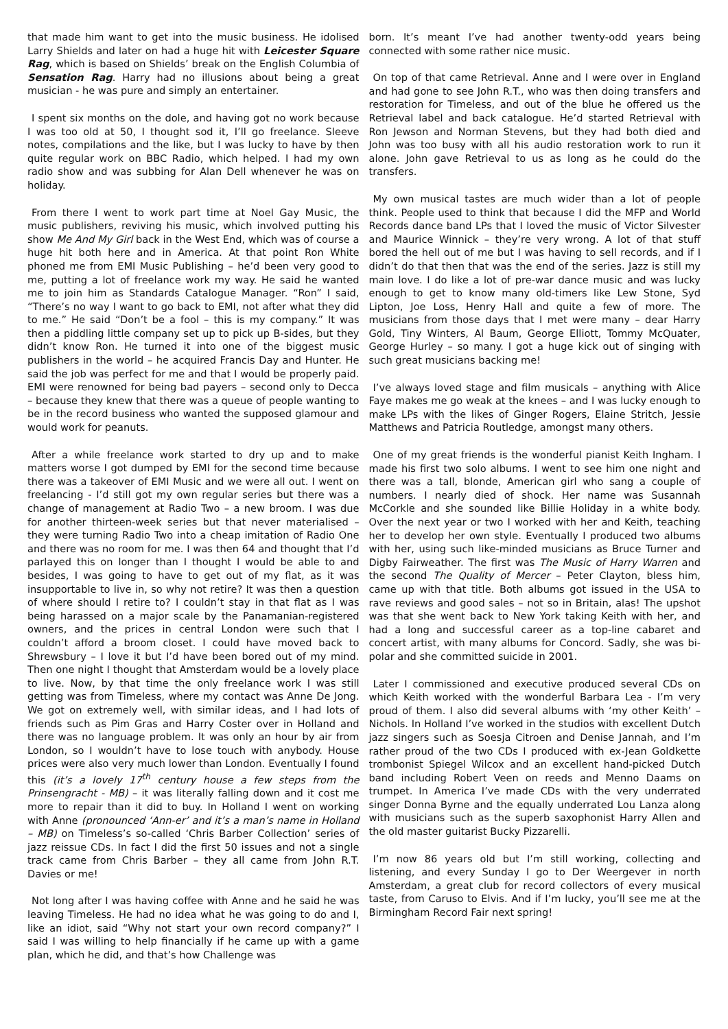that made him want to get into the music business. He idolised Larry Shields and later on had a huge hit with Leicester Square Rag, which is based on Shields’ break on the English Columbia of Sensation Rag. Harry had no illusions about being a great musician - he was pure and simply an entertainer.
I spent six months on the dole, and having got no work because I was too old at 50, I thought sod it, I’ll go freelance. Sleeve notes, compilations and the like, but I was lucky to have by then quite regular work on BBC Radio, which helped. I had my own radio show and was subbing for Alan Dell whenever he was on holiday.
From there I went to work part time at Noel Gay Music, the music publishers, reviving his music, which involved putting his show Me And My Girl back in the West End, which was of course a huge hit both here and in America. At that point Ron White phoned me from EMI Music Publishing – he’d been very good to me, putting a lot of freelance work my way. He said he wanted me to join him as Standards Catalogue Manager. “Ron” I said, “There’s no way I want to go back to EMI, not after what they did to me.” He said “Don’t be a fool – this is my company.” It was then a piddling little company set up to pick up B-sides, but they didn’t know Ron. He turned it into one of the biggest music publishers in the world – he acquired Francis Day and Hunter. He said the job was perfect for me and that I would be properly paid. EMI were renowned for being bad payers – second only to Decca – because they knew that there was a queue of people wanting to be in the record business who wanted the supposed glamour and would work for peanuts.
After a while freelance work started to dry up and to make matters worse I got dumped by EMI for the second time because there was a takeover of EMI Music and we were all out. I went on freelancing - I’d still got my own regular series but there was a change of management at Radio Two – a new broom. I was due for another thirteen-week series but that never materialised – they were turning Radio Two into a cheap imitation of Radio One and there was no room for me. I was then 64 and thought that I’d parlayed this on longer than I thought I would be able to and besides, I was going to have to get out of my flat, as it was insupportable to live in, so why not retire? It was then a question of where should I retire to? I couldn’t stay in that flat as I was being harassed on a major scale by the Panamanian-registered owners, and the prices in central London were such that I couldn’t afford a broom closet. I could have moved back to Shrewsbury – I love it but I’d have been bored out of my mind. Then one night I thought that Amsterdam would be a lovely place to live. Now, by that time the only freelance work I was still getting was from Timeless, where my contact was Anne De Jong. We got on extremely well, with similar ideas, and I had lots of friends such as Pim Gras and Harry Coster over in Holland and there was no language problem. It was only an hour by air from London, so I wouldn’t have to lose touch with anybody. House prices were also very much lower than London. Eventually I found this (it’s a lovely 17<sup>th</sup> century house a few steps from the Prinsengracht - MB) – it was literally falling down and it cost me more to repair than it did to buy. In Holland I went on working with Anne (pronounced ‘Ann-er’ and it’s a man’s name in Holland – MB) on Timeless’s so-called ‘Chris Barber Collection’ series of jazz reissue CDs. In fact I did the first 50 issues and not a single track came from Chris Barber – they all came from John R.T. Davies or me!
Not long after I was having coffee with Anne and he said he was leaving Timeless. He had no idea what he was going to do and I, like an idiot, said “Why not start your own record company?” I said I was willing to help financially if he came up with a game plan, which he did, and that’s how Challenge was
born. It’s meant I’ve had another twenty-odd years being connected with some rather nice music.
On top of that came Retrieval. Anne and I were over in England and had gone to see John R.T., who was then doing transfers and restoration for Timeless, and out of the blue he offered us the Retrieval label and back catalogue. He’d started Retrieval with Ron Jewson and Norman Stevens, but they had both died and John was too busy with all his audio restoration work to run it alone. John gave Retrieval to us as long as he could do the transfers.
My own musical tastes are much wider than a lot of people think. People used to think that because I did the MFP and World Records dance band LPs that I loved the music of Victor Silvester and Maurice Winnick – they’re very wrong. A lot of that stuff bored the hell out of me but I was having to sell records, and if I didn’t do that then that was the end of the series. Jazz is still my main love. I do like a lot of pre-war dance music and was lucky enough to get to know many old-timers like Lew Stone, Syd Lipton, Joe Loss, Henry Hall and quite a few of more. The musicians from those days that I met were many – dear Harry Gold, Tiny Winters, Al Baum, George Elliott, Tommy McQuater, George Hurley – so many. I got a huge kick out of singing with such great musicians backing me!
I’ve always loved stage and film musicals – anything with Alice Faye makes me go weak at the knees – and I was lucky enough to make LPs with the likes of Ginger Rogers, Elaine Stritch, Jessie Matthews and Patricia Routledge, amongst many others.
One of my great friends is the wonderful pianist Keith Ingham. I made his first two solo albums. I went to see him one night and there was a tall, blonde, American girl who sang a couple of numbers. I nearly died of shock. Her name was Susannah McCorkle and she sounded like Billie Holiday in a white body. Over the next year or two I worked with her and Keith, teaching her to develop her own style. Eventually I produced two albums with her, using such like-minded musicians as Bruce Turner and Digby Fairweather. The first was The Music of Harry Warren and the second The Quality of Mercer – Peter Clayton, bless him, came up with that title. Both albums got issued in the USA to rave reviews and good sales – not so in Britain, alas! The upshot was that she went back to New York taking Keith with her, and had a long and successful career as a top-line cabaret and concert artist, with many albums for Concord. Sadly, she was bi-polar and she committed suicide in 2001.
Later I commissioned and executive produced several CDs on which Keith worked with the wonderful Barbara Lea - I’m very proud of them. I also did several albums with ‘my other Keith’ – Nichols. In Holland I’ve worked in the studios with excellent Dutch jazz singers such as Soesja Citroen and Denise Jannah, and I’m rather proud of the two CDs I produced with ex-Jean Goldkette trombonist Spiegel Wilcox and an excellent hand-picked Dutch band including Robert Veen on reeds and Menno Daams on trumpet. In America I’ve made CDs with the very underrated singer Donna Byrne and the equally underrated Lou Lanza along with musicians such as the superb saxophonist Harry Allen and the old master guitarist Bucky Pizzarelli.
I’m now 86 years old but I’m still working, collecting and listening, and every Sunday I go to Der Weergever in north Amsterdam, a great club for record collectors of every musical taste, from Caruso to Elvis. And if I’m lucky, you’ll see me at the Birmingham Record Fair next spring!